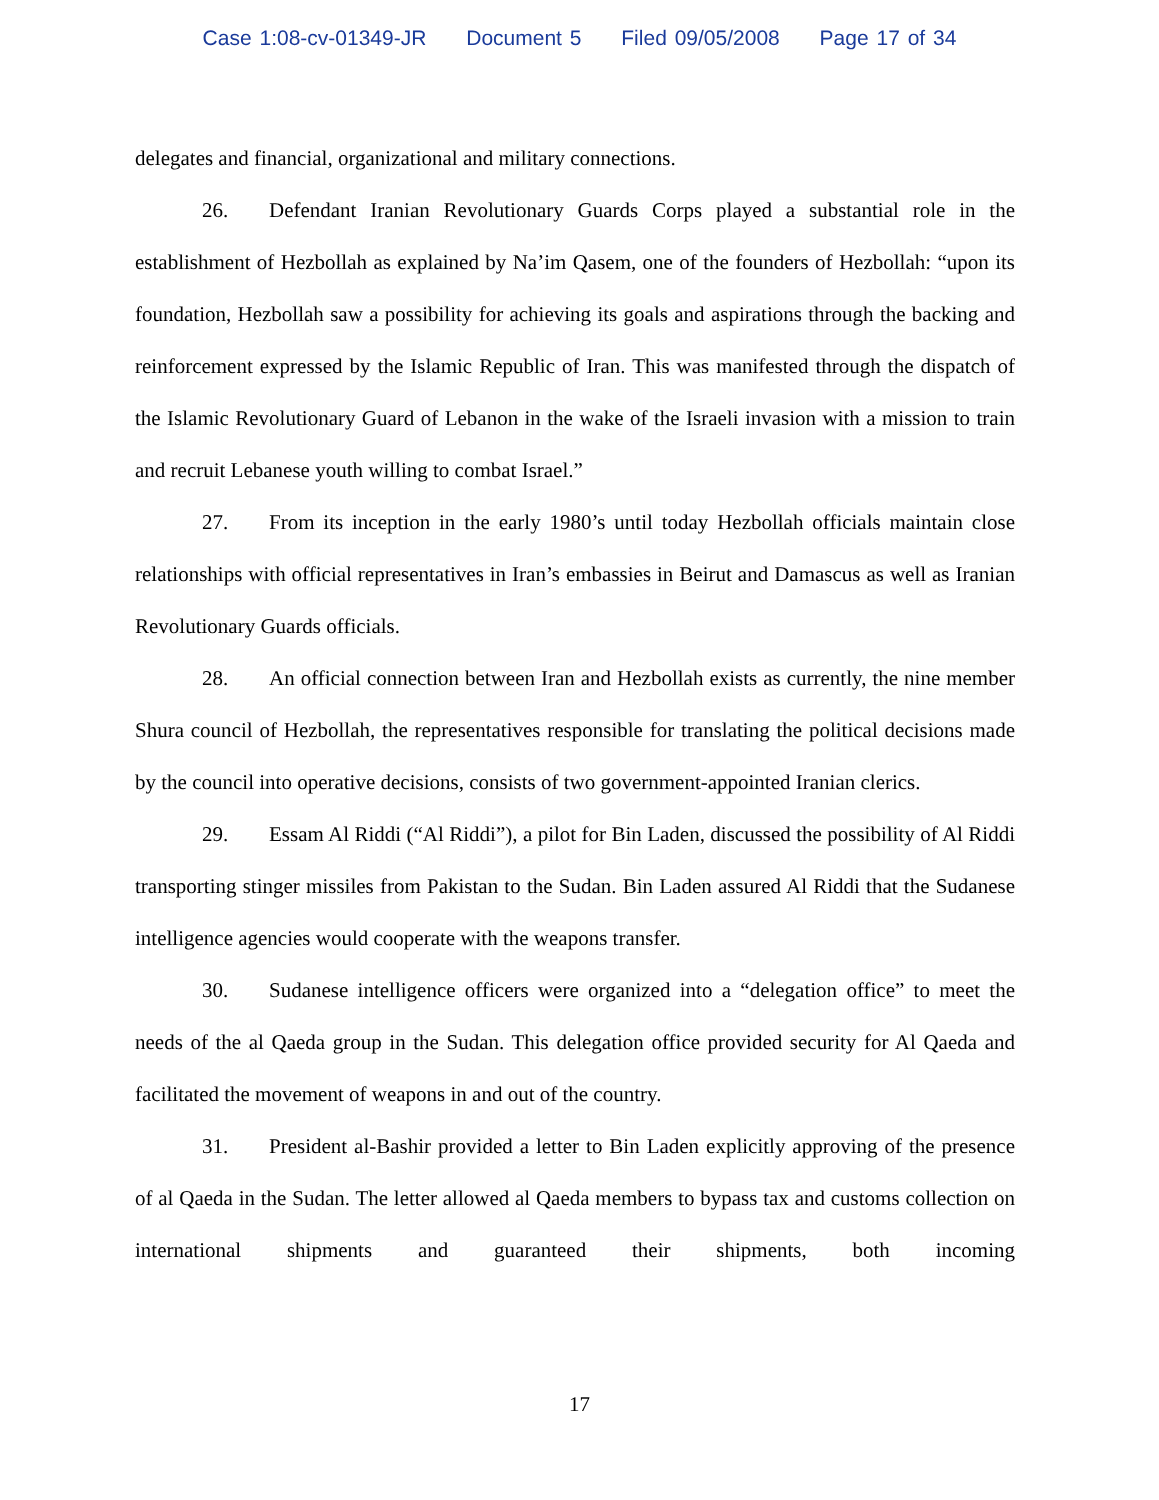Case 1:08-cv-01349-JR Document 5 Filed 09/05/2008 Page 17 of 34
delegates and financial, organizational and military connections.
26. Defendant Iranian Revolutionary Guards Corps played a substantial role in the establishment of Hezbollah as explained by Na’im Qasem, one of the founders of Hezbollah: “upon its foundation, Hezbollah saw a possibility for achieving its goals and aspirations through the backing and reinforcement expressed by the Islamic Republic of Iran. This was manifested through the dispatch of the Islamic Revolutionary Guard of Lebanon in the wake of the Israeli invasion with a mission to train and recruit Lebanese youth willing to combat Israel.”
27. From its inception in the early 1980’s until today Hezbollah officials maintain close relationships with official representatives in Iran’s embassies in Beirut and Damascus as well as Iranian Revolutionary Guards officials.
28. An official connection between Iran and Hezbollah exists as currently, the nine member Shura council of Hezbollah, the representatives responsible for translating the political decisions made by the council into operative decisions, consists of two government-appointed Iranian clerics.
29. Essam Al Riddi (“Al Riddi”), a pilot for Bin Laden, discussed the possibility of Al Riddi transporting stinger missiles from Pakistan to the Sudan. Bin Laden assured Al Riddi that the Sudanese intelligence agencies would cooperate with the weapons transfer.
30. Sudanese intelligence officers were organized into a “delegation office” to meet the needs of the al Qaeda group in the Sudan. This delegation office provided security for Al Qaeda and facilitated the movement of weapons in and out of the country.
31. President al-Bashir provided a letter to Bin Laden explicitly approving of the presence of al Qaeda in the Sudan. The letter allowed al Qaeda members to bypass tax and customs collection on international shipments and guaranteed their shipments, both incoming
17